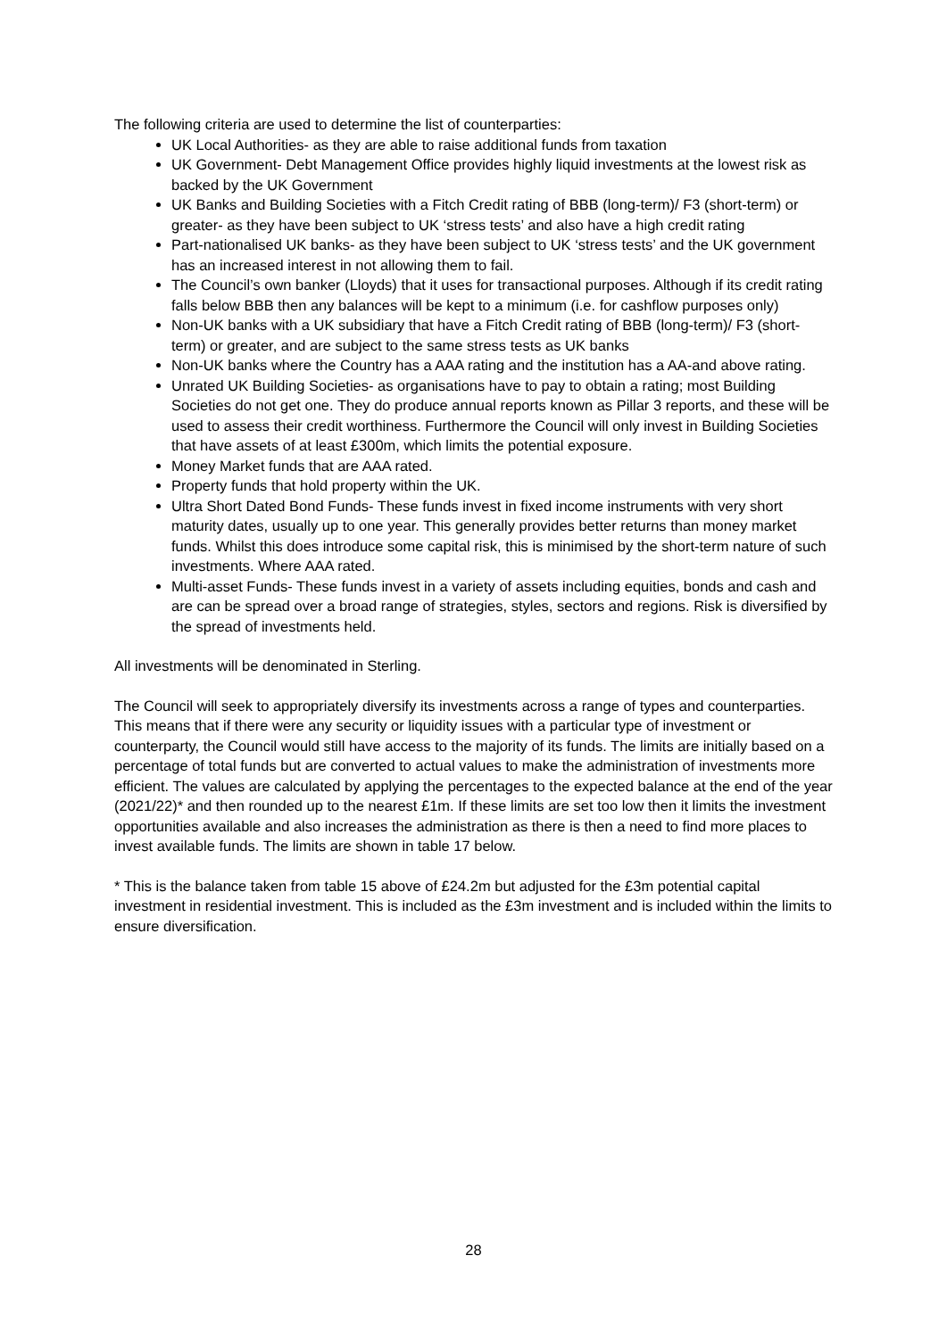The following criteria are used to determine the list of counterparties:
UK Local Authorities- as they are able to raise additional funds from taxation
UK Government- Debt Management Office provides highly liquid investments at the lowest risk as backed by the UK Government
UK Banks and Building Societies with a Fitch Credit rating of BBB (long-term)/ F3 (short-term) or greater- as they have been subject to UK ‘stress tests’ and also have a high credit rating
Part-nationalised UK banks- as they have been subject to UK ‘stress tests’ and the UK government has an increased interest in not allowing them to fail.
The Council’s own banker (Lloyds) that it uses for transactional purposes. Although if its credit rating falls below BBB then any balances will be kept to a minimum (i.e. for cashflow purposes only)
Non-UK banks with a UK subsidiary that have a Fitch Credit rating of BBB (long-term)/ F3 (short-term) or greater, and are subject to the same stress tests as UK banks
Non-UK banks where the Country has a AAA rating and the institution has a AA-and above rating.
Unrated UK Building Societies- as organisations have to pay to obtain a rating; most Building Societies do not get one. They do produce annual reports known as Pillar 3 reports, and these will be used to assess their credit worthiness. Furthermore the Council will only invest in Building Societies that have assets of at least £300m, which limits the potential exposure.
Money Market funds that are AAA rated.
Property funds that hold property within the UK.
Ultra Short Dated Bond Funds- These funds invest in fixed income instruments with very short maturity dates, usually up to one year. This generally provides better returns than money market funds. Whilst this does introduce some capital risk, this is minimised by the short-term nature of such investments. Where AAA rated.
Multi-asset Funds- These funds invest in a variety of assets including equities, bonds and cash and are can be spread over a broad range of strategies, styles, sectors and regions. Risk is diversified by the spread of investments held.
All investments will be denominated in Sterling.
The Council will seek to appropriately diversify its investments across a range of types and counterparties. This means that if there were any security or liquidity issues with a particular type of investment or counterparty, the Council would still have access to the majority of its funds. The limits are initially based on a percentage of total funds but are converted to actual values to make the administration of investments more efficient. The values are calculated by applying the percentages to the expected balance at the end of the year (2021/22)* and then rounded up to the nearest £1m. If these limits are set too low then it limits the investment opportunities available and also increases the administration as there is then a need to find more places to invest available funds. The limits are shown in table 17 below.
* This is the balance taken from table 15 above of £24.2m but adjusted for the £3m potential capital investment in residential investment. This is included as the £3m investment and is included within the limits to ensure diversification.
28